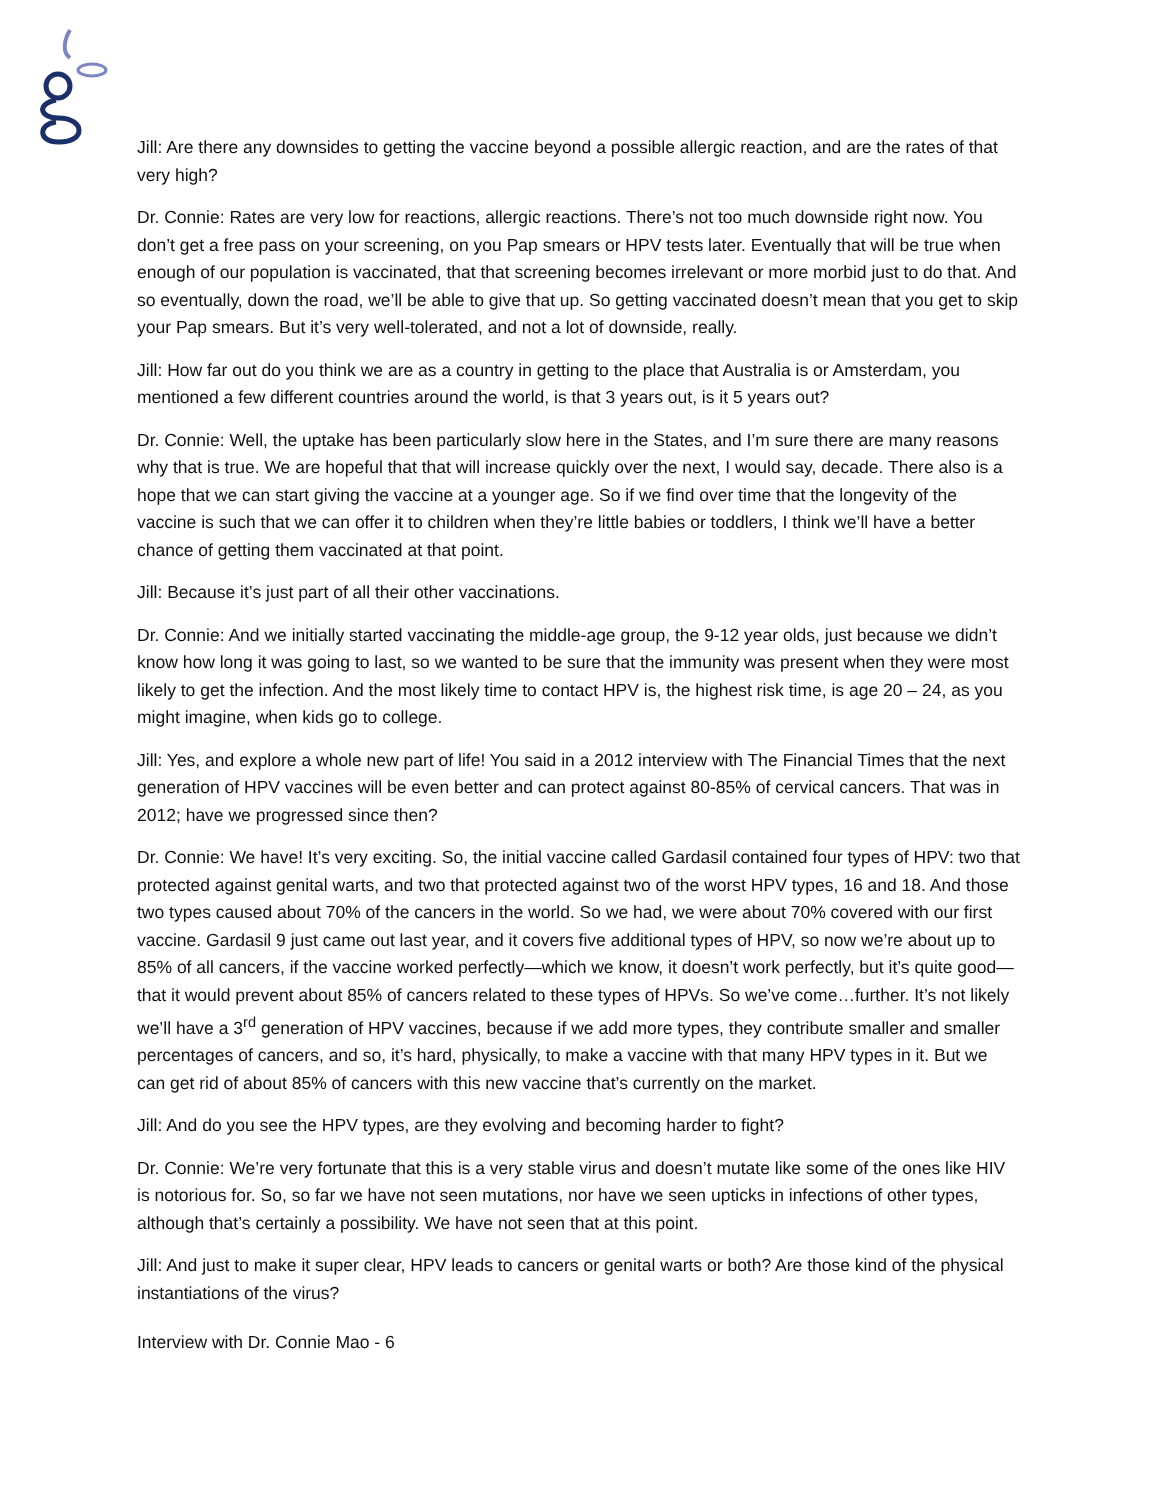Jill: Are there any downsides to getting the vaccine beyond a possible allergic reaction, and are the rates of that very high?
Dr. Connie: Rates are very low for reactions, allergic reactions. There’s not too much downside right now. You don’t get a free pass on your screening, on you Pap smears or HPV tests later. Eventually that will be true when enough of our population is vaccinated, that that screening becomes irrelevant or more morbid just to do that. And so eventually, down the road, we’ll be able to give that up. So getting vaccinated doesn’t mean that you get to skip your Pap smears. But it’s very well-tolerated, and not a lot of downside, really.
Jill: How far out do you think we are as a country in getting to the place that Australia is or Amsterdam, you mentioned a few different countries around the world, is that 3 years out, is it 5 years out?
Dr. Connie: Well, the uptake has been particularly slow here in the States, and I’m sure there are many reasons why that is true. We are hopeful that that will increase quickly over the next, I would say, decade. There also is a hope that we can start giving the vaccine at a younger age. So if we find over time that the longevity of the vaccine is such that we can offer it to children when they’re little babies or toddlers, I think we’ll have a better chance of getting them vaccinated at that point.
Jill: Because it’s just part of all their other vaccinations.
Dr. Connie: And we initially started vaccinating the middle-age group, the 9-12 year olds, just because we didn’t know how long it was going to last, so we wanted to be sure that the immunity was present when they were most likely to get the infection. And the most likely time to contact HPV is, the highest risk time, is age 20 – 24, as you might imagine, when kids go to college.
Jill: Yes, and explore a whole new part of life! You said in a 2012 interview with The Financial Times that the next generation of HPV vaccines will be even better and can protect against 80-85% of cervical cancers. That was in 2012; have we progressed since then?
Dr. Connie: We have! It’s very exciting. So, the initial vaccine called Gardasil contained four types of HPV: two that protected against genital warts, and two that protected against two of the worst HPV types, 16 and 18. And those two types caused about 70% of the cancers in the world. So we had, we were about 70% covered with our first vaccine. Gardasil 9 just came out last year, and it covers five additional types of HPV, so now we’re about up to 85% of all cancers, if the vaccine worked perfectly—which we know, it doesn’t work perfectly, but it’s quite good—that it would prevent about 85% of cancers related to these types of HPVs. So we’ve come…further. It’s not likely we’ll have a 3<sup>rd</sup> generation of HPV vaccines, because if we add more types, they contribute smaller and smaller percentages of cancers, and so, it’s hard, physically, to make a vaccine with that many HPV types in it. But we can get rid of about 85% of cancers with this new vaccine that’s currently on the market.
Jill: And do you see the HPV types, are they evolving and becoming harder to fight?
Dr. Connie: We’re very fortunate that this is a very stable virus and doesn’t mutate like some of the ones like HIV is notorious for. So, so far we have not seen mutations, nor have we seen upticks in infections of other types, although that’s certainly a possibility. We have not seen that at this point.
Jill: And just to make it super clear, HPV leads to cancers or genital warts or both? Are those kind of the physical instantiations of the virus?
Interview with Dr. Connie Mao - 6